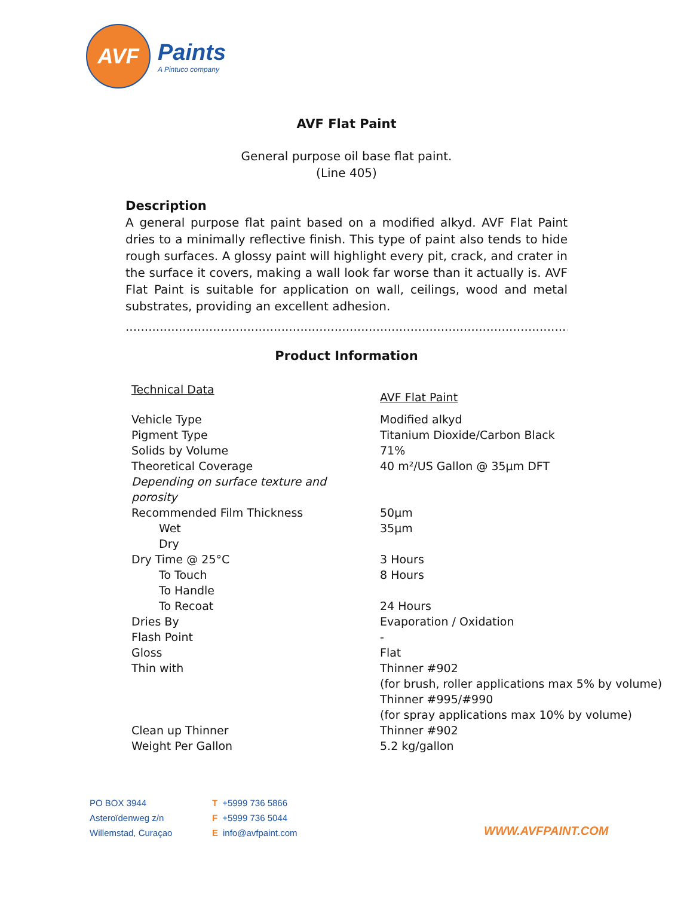AVF
Paints
A Pintuco company
AVF Flat Paint
General purpose oil base flat paint.
(Line 405)
Description
A general purpose flat paint based on a modified alkyd. AVF Flat Paint dries to a minimally reflective finish. This type of paint also tends to hide rough surfaces. A glossy paint will highlight every pit, crack, and crater in the surface it covers, making a wall look far worse than it actually is. AVF Flat Paint is suitable for application on wall, ceilings, wood and metal substrates, providing an excellent adhesion.
........................................................................................................................................
Product Information
| Technical Data | AVF Flat Paint |
| --- | --- |
| Vehicle Type | Modified alkyd |
| Pigment Type | Titanium Dioxide/Carbon Black |
| Solids by Volume | 71% |
| Theoretical Coverage | 40 m²/US Gallon @ 35μm DFT |
| Depending on surface texture and porosity | |
| Recommended Film Thickness | 50μm |
| Wet | 35μm |
| Dry | |
| Dry Time @ 25°C | 3 Hours |
| To Touch | 8 Hours |
| To Handle | |
| To Recoat | 24 Hours |
| Dries By | Evaporation / Oxidation |
| Flash Point | - |
| Gloss | Flat |
| Thin with | Thinner #902 (for brush, roller applications max 5% by volume) Thinner #995/#990 (for spray applications max 10% by volume) |
| Clean up Thinner | Thinner #902 |
| Weight Per Gallon | 5.2 kg/gallon |
PO BOX 3944
Asteroïdenweg z/n
Willemstad, Curaçao
T +5999 736 5866
F +5999 736 5044
Einfo@avfpaint.com
WWW.AVFPAINT.COM